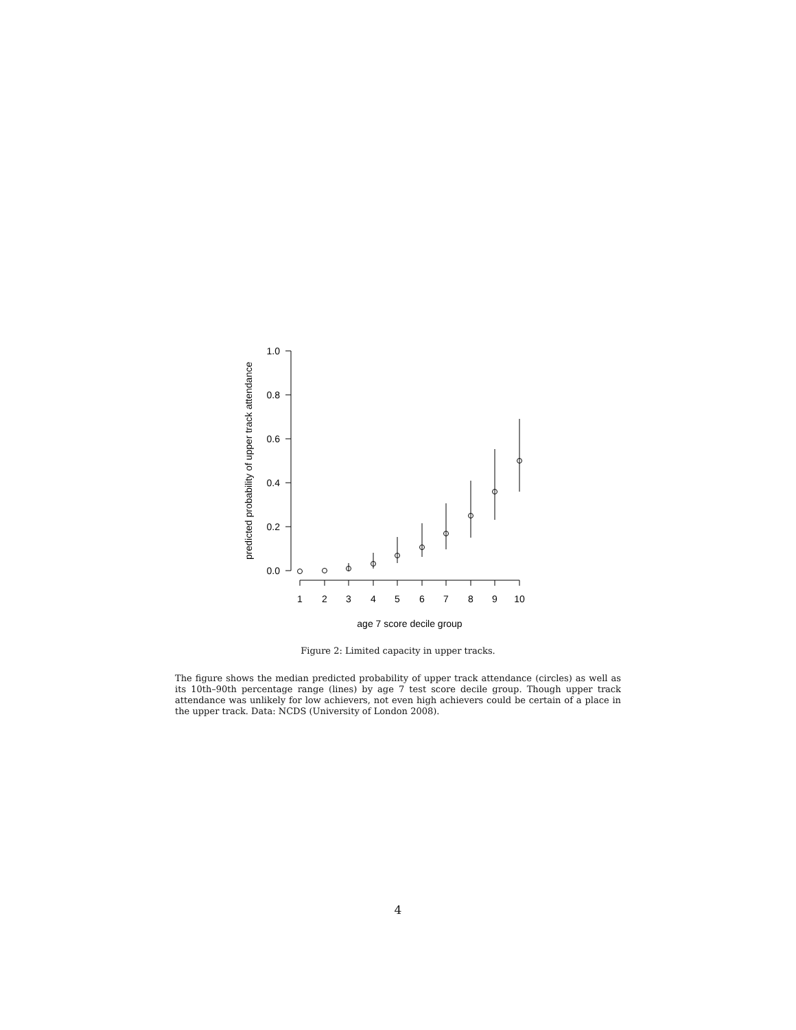1.0
0.8
0.6
0.4
0.2
0.0
1
2
3
4
5
6
7
8
9
10
age 7 score decile group
predicted probability of upper track attendance
Figure 2: Limited capacity in upper tracks.
The figure shows the median predicted probability of upper track attendance (circles) as well as its 10th–90th percentage range (lines) by age 7 test score decile group. Though upper track attendance was unlikely for low achievers, not even high achievers could be certain of a place in the upper track. Data: NCDS (University of London 2008).
4